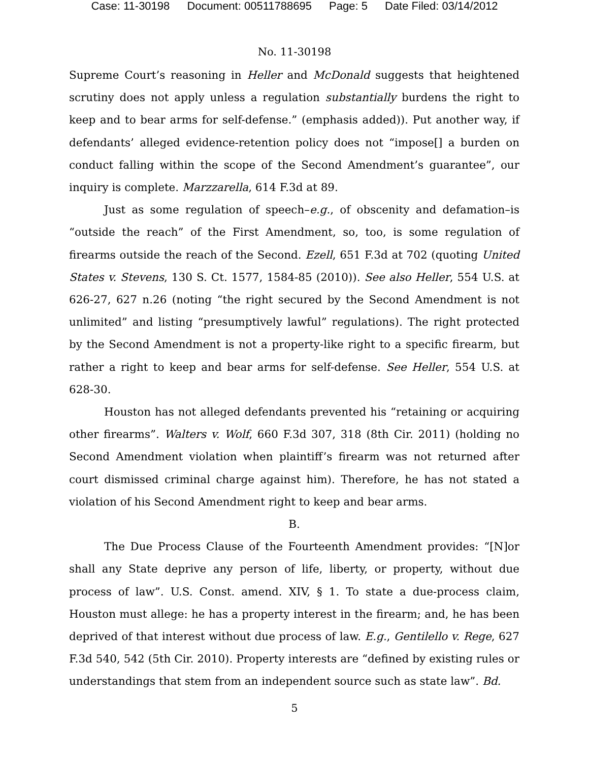Case: 11-30198 Document: 00511788695 Page: 5 Date Filed: 03/14/2012
No. 11-30198
Supreme Court’s reasoning in Heller and McDonald suggests that heightened scrutiny does not apply unless a regulation substantially burdens the right to keep and to bear arms for self-defense.” (emphasis added)). Put another way, if defendants’ alleged evidence-retention policy does not “impose[] a burden on conduct falling within the scope of the Second Amendment’s guarantee”, our inquiry is complete. Marzzarella, 614 F.3d at 89.
Just as some regulation of speech–e.g., of obscenity and defamation–is “outside the reach” of the First Amendment, so, too, is some regulation of firearms outside the reach of the Second. Ezell, 651 F.3d at 702 (quoting United States v. Stevens, 130 S. Ct. 1577, 1584-85 (2010)). See also Heller, 554 U.S. at 626-27, 627 n.26 (noting “the right secured by the Second Amendment is not unlimited” and listing “presumptively lawful” regulations). The right protected by the Second Amendment is not a property-like right to a specific firearm, but rather a right to keep and bear arms for self-defense. See Heller, 554 U.S. at 628-30.
Houston has not alleged defendants prevented his “retaining or acquiring other firearms”. Walters v. Wolf, 660 F.3d 307, 318 (8th Cir. 2011) (holding no Second Amendment violation when plaintiff’s firearm was not returned after court dismissed criminal charge against him). Therefore, he has not stated a violation of his Second Amendment right to keep and bear arms.
B.
The Due Process Clause of the Fourteenth Amendment provides: “[N]or shall any State deprive any person of life, liberty, or property, without due process of law”. U.S. Const. amend. XIV, § 1. To state a due-process claim, Houston must allege: he has a property interest in the firearm; and, he has been deprived of that interest without due process of law. E.g., Gentilello v. Rege, 627 F.3d 540, 542 (5th Cir. 2010). Property interests are “defined by existing rules or understandings that stem from an independent source such as state law”. Bd.
5